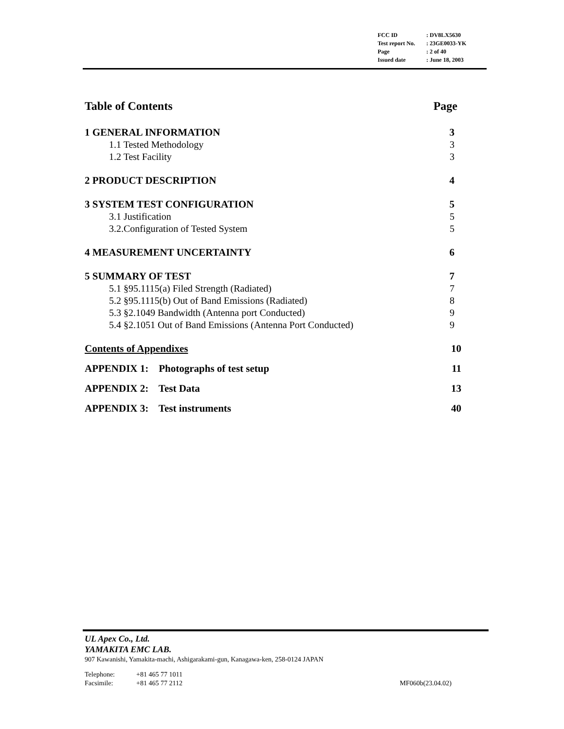| FCC ID | : DV8LX5630 |
| Test report No. | : 23GE0033-YK |
| Page | : 2 of 40 |
| Issued date | : June 18, 2003 |
Table of Contents Page
1 GENERAL INFORMATION 3
1.1 Tested Methodology 3
1.2 Test Facility 3
2 PRODUCT DESCRIPTION 4
3 SYSTEM TEST CONFIGURATION 5
3.1 Justification 5
3.2.Configuration of Tested System 5
4 MEASUREMENT UNCERTAINTY 6
5 SUMMARY OF TEST 7
5.1 §95.1115(a) Filed Strength (Radiated) 7
5.2 §95.1115(b) Out of Band Emissions (Radiated) 8
5.3 §2.1049 Bandwidth (Antenna port Conducted) 9
5.4 §2.1051 Out of Band Emissions (Antenna Port Conducted) 9
Contents of Appendixes 10
APPENDIX 1: Photographs of test setup 11
APPENDIX 2: Test Data 13
APPENDIX 3: Test instruments 40
UL Apex Co., Ltd.
YAMAKITA EMC LAB.
907 Kawanishi, Yamakita-machi, Ashigarakami-gun, Kanagawa-ken, 258-0124 JAPAN
Telephone: +81 465 77 1011
Facsimile: +81 465 77 2112 MF060b(23.04.02)